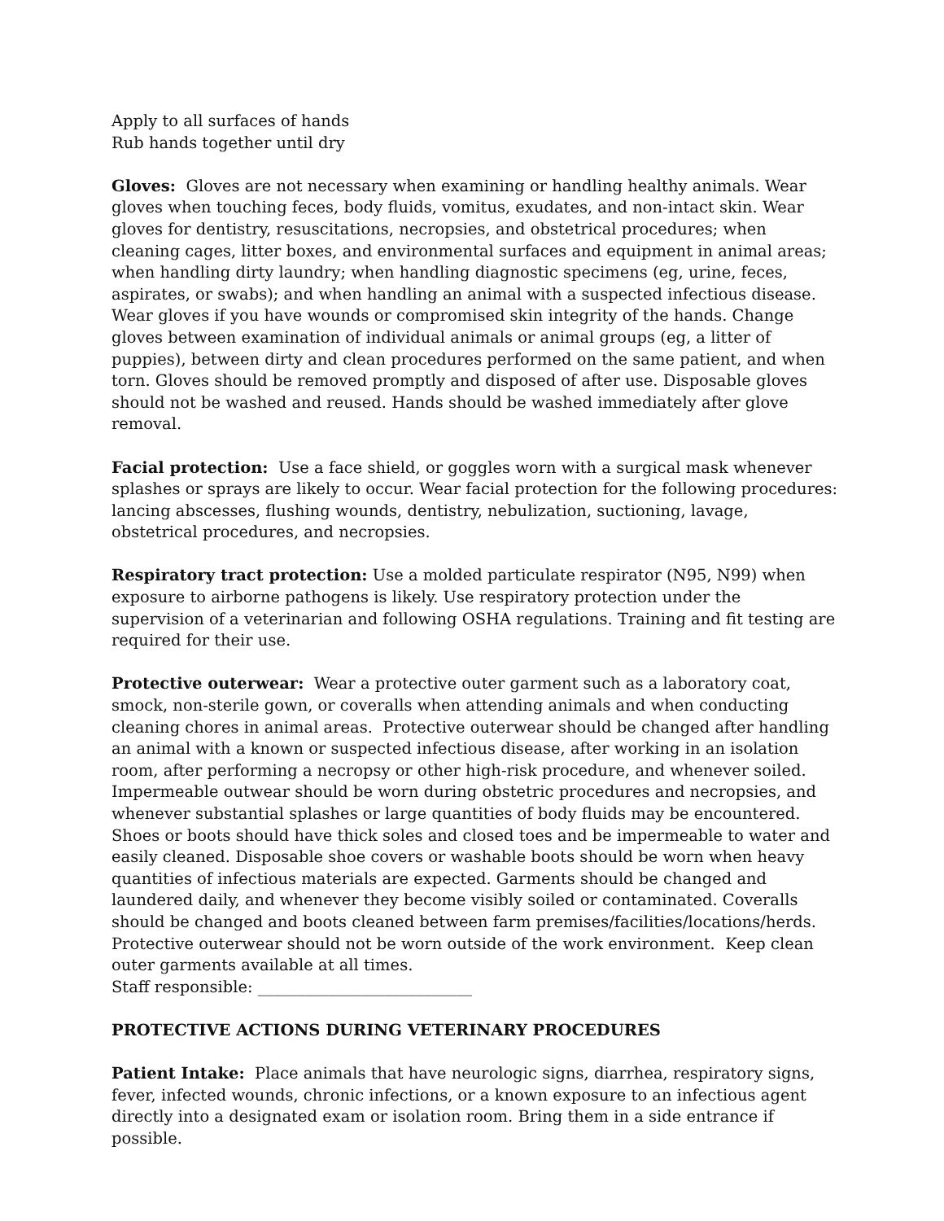Apply to all surfaces of hands
Rub hands together until dry
Gloves: Gloves are not necessary when examining or handling healthy animals. Wear gloves when touching feces, body fluids, vomitus, exudates, and non-intact skin. Wear gloves for dentistry, resuscitations, necropsies, and obstetrical procedures; when cleaning cages, litter boxes, and environmental surfaces and equipment in animal areas; when handling dirty laundry; when handling diagnostic specimens (eg, urine, feces, aspirates, or swabs); and when handling an animal with a suspected infectious disease. Wear gloves if you have wounds or compromised skin integrity of the hands. Change gloves between examination of individual animals or animal groups (eg, a litter of puppies), between dirty and clean procedures performed on the same patient, and when torn. Gloves should be removed promptly and disposed of after use. Disposable gloves should not be washed and reused. Hands should be washed immediately after glove removal.
Facial protection: Use a face shield, or goggles worn with a surgical mask whenever splashes or sprays are likely to occur. Wear facial protection for the following procedures: lancing abscesses, flushing wounds, dentistry, nebulization, suctioning, lavage, obstetrical procedures, and necropsies.
Respiratory tract protection: Use a molded particulate respirator (N95, N99) when exposure to airborne pathogens is likely. Use respiratory protection under the supervision of a veterinarian and following OSHA regulations. Training and fit testing are required for their use.
Protective outerwear: Wear a protective outer garment such as a laboratory coat, smock, non-sterile gown, or coveralls when attending animals and when conducting cleaning chores in animal areas. Protective outerwear should be changed after handling an animal with a known or suspected infectious disease, after working in an isolation room, after performing a necropsy or other high-risk procedure, and whenever soiled. Impermeable outwear should be worn during obstetric procedures and necropsies, and whenever substantial splashes or large quantities of body fluids may be encountered. Shoes or boots should have thick soles and closed toes and be impermeable to water and easily cleaned. Disposable shoe covers or washable boots should be worn when heavy quantities of infectious materials are expected. Garments should be changed and laundered daily, and whenever they become visibly soiled or contaminated. Coveralls should be changed and boots cleaned between farm premises/facilities/locations/herds. Protective outerwear should not be worn outside of the work environment. Keep clean outer garments available at all times.
Staff responsible: ___________________________
PROTECTIVE ACTIONS DURING VETERINARY PROCEDURES
Patient Intake: Place animals that have neurologic signs, diarrhea, respiratory signs, fever, infected wounds, chronic infections, or a known exposure to an infectious agent directly into a designated exam or isolation room. Bring them in a side entrance if possible.